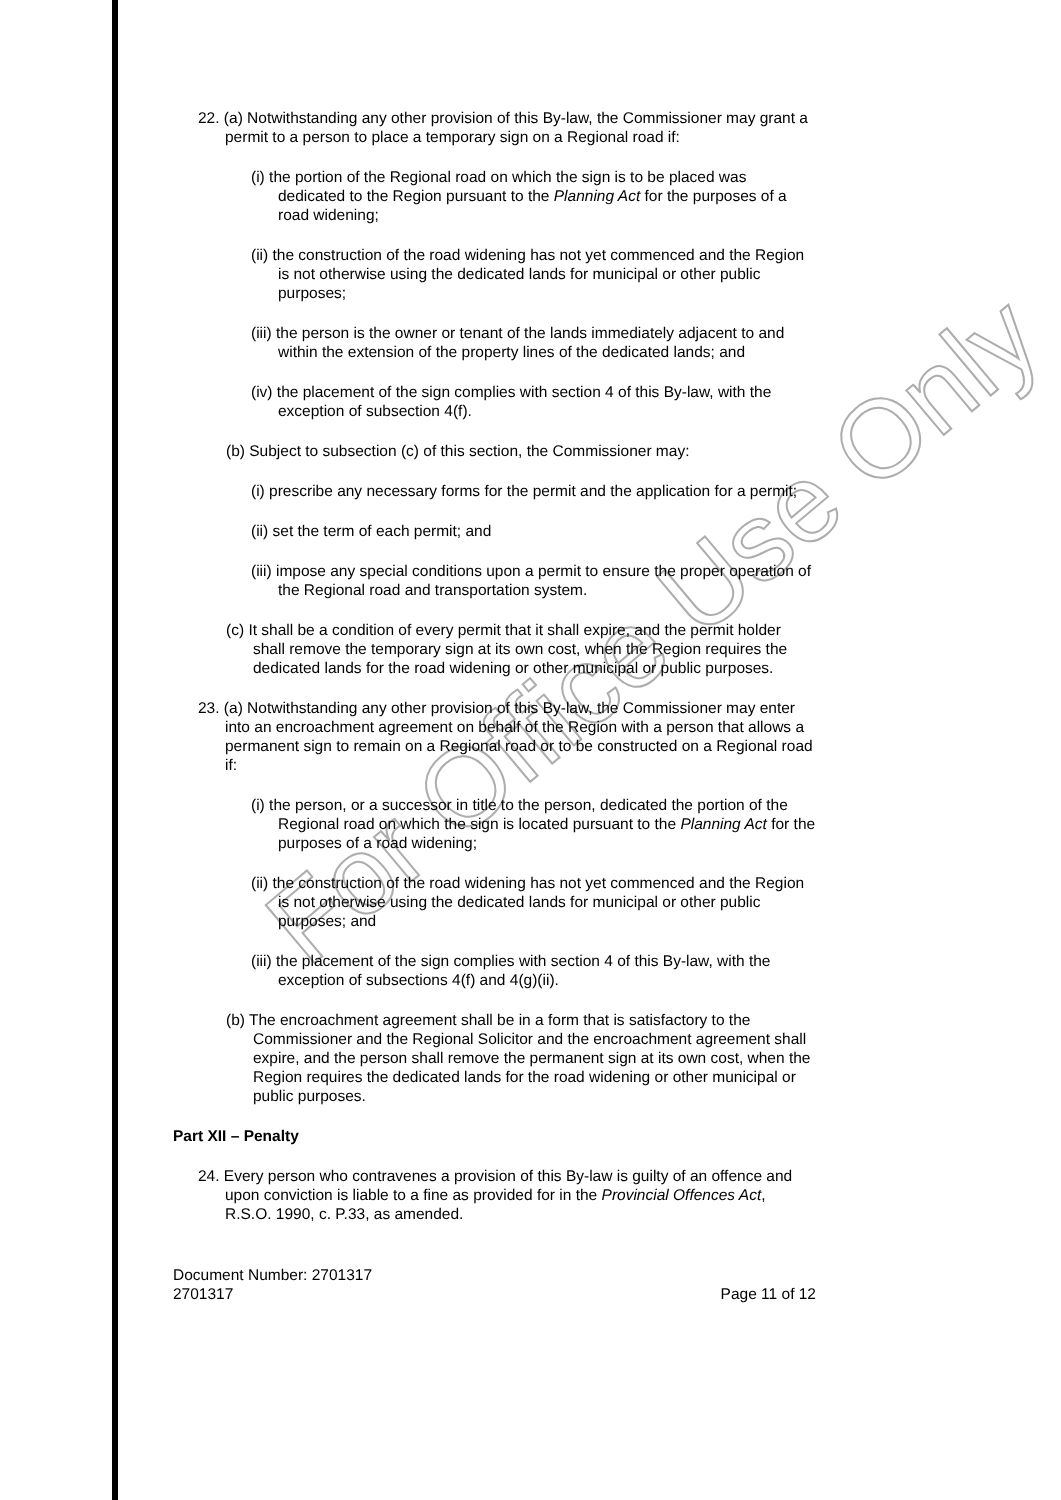22. (a) Notwithstanding any other provision of this By-law, the Commissioner may grant a permit to a person to place a temporary sign on a Regional road if:
(i) the portion of the Regional road on which the sign is to be placed was dedicated to the Region pursuant to the Planning Act for the purposes of a road widening;
(ii) the construction of the road widening has not yet commenced and the Region is not otherwise using the dedicated lands for municipal or other public purposes;
(iii) the person is the owner or tenant of the lands immediately adjacent to and within the extension of the property lines of the dedicated lands; and
(iv) the placement of the sign complies with section 4 of this By-law, with the exception of subsection 4(f).
(b) Subject to subsection (c) of this section, the Commissioner may:
(i) prescribe any necessary forms for the permit and the application for a permit;
(ii) set the term of each permit; and
(iii) impose any special conditions upon a permit to ensure the proper operation of the Regional road and transportation system.
(c) It shall be a condition of every permit that it shall expire, and the permit holder shall remove the temporary sign at its own cost, when the Region requires the dedicated lands for the road widening or other municipal or public purposes.
23. (a) Notwithstanding any other provision of this By-law, the Commissioner may enter into an encroachment agreement on behalf of the Region with a person that allows a permanent sign to remain on a Regional road or to be constructed on a Regional road if:
(i) the person, or a successor in title to the person, dedicated the portion of the Regional road on which the sign is located pursuant to the Planning Act for the purposes of a road widening;
(ii) the construction of the road widening has not yet commenced and the Region is not otherwise using the dedicated lands for municipal or other public purposes; and
(iii) the placement of the sign complies with section 4 of this By-law, with the exception of subsections 4(f) and 4(g)(ii).
(b) The encroachment agreement shall be in a form that is satisfactory to the Commissioner and the Regional Solicitor and the encroachment agreement shall expire, and the person shall remove the permanent sign at its own cost, when the Region requires the dedicated lands for the road widening or other municipal or public purposes.
Part XII – Penalty
24. Every person who contravenes a provision of this By-law is guilty of an offence and upon conviction is liable to a fine as provided for in the Provincial Offences Act, R.S.O. 1990, c. P.33, as amended.
Document Number: 2701317
2701317
Page 11 of 12
For Office Use Only